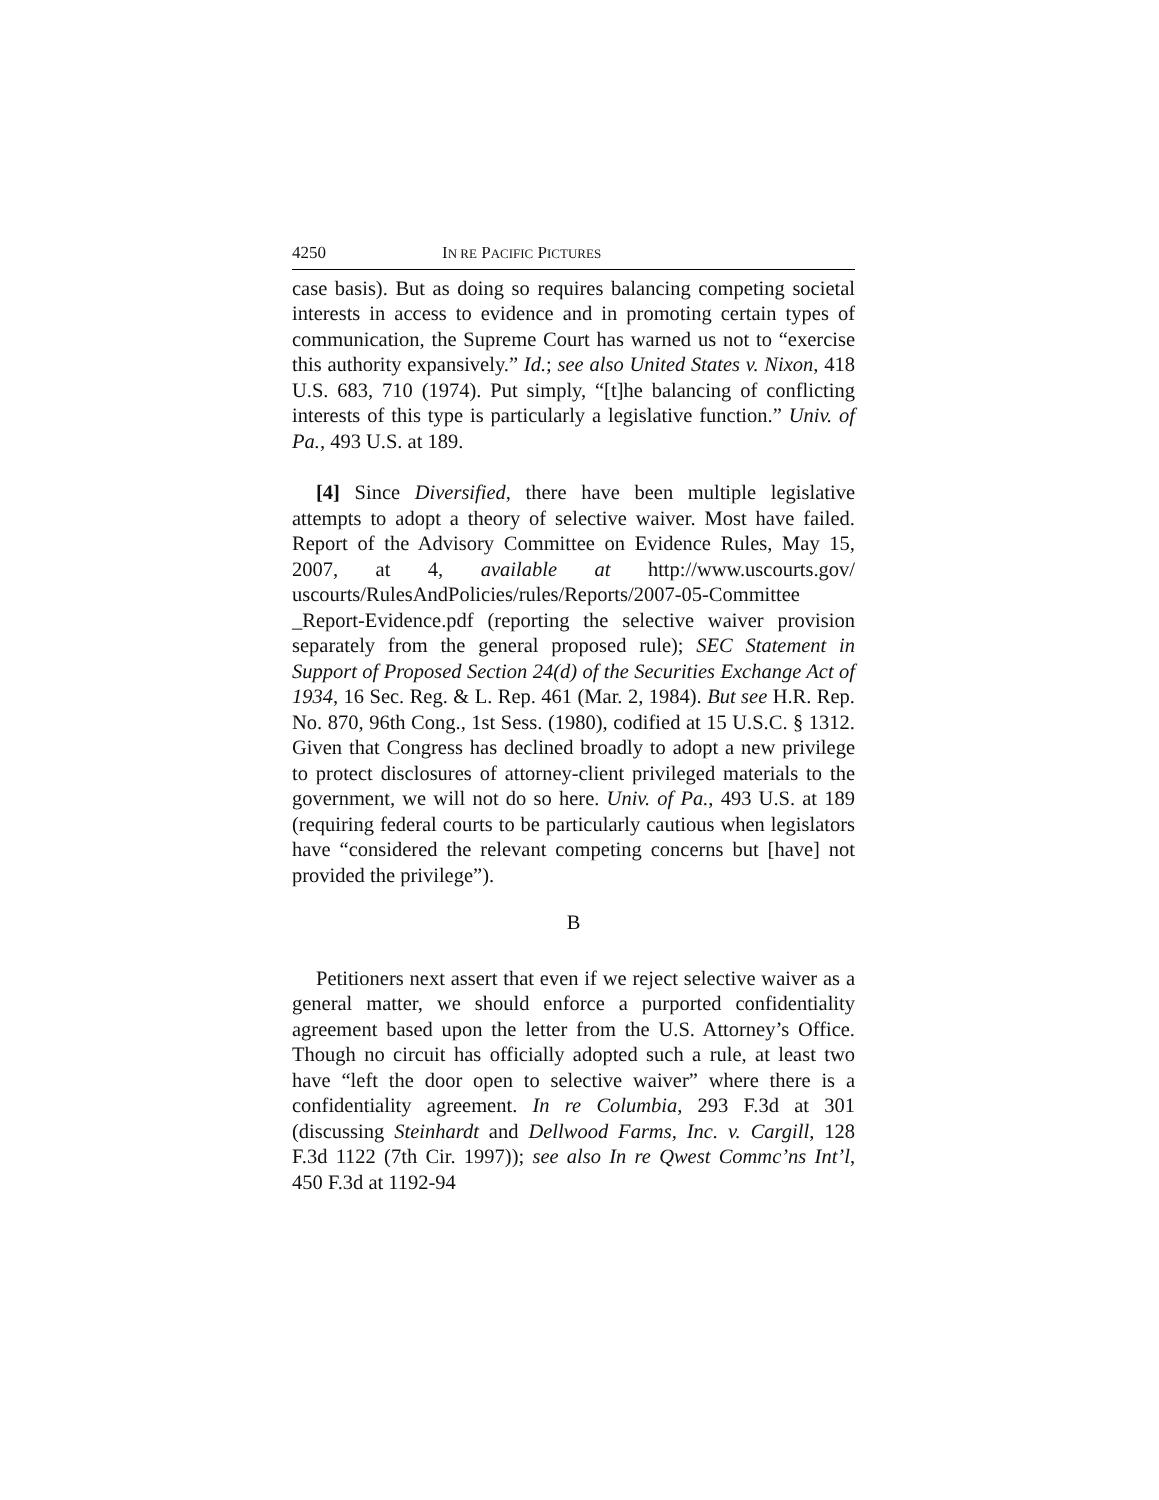4250 IN RE PACIFIC PICTURES
case basis). But as doing so requires balancing competing societal interests in access to evidence and in promoting certain types of communication, the Supreme Court has warned us not to “exercise this authority expansively.” Id.; see also United States v. Nixon, 418 U.S. 683, 710 (1974). Put simply, “[t]he balancing of conflicting interests of this type is particularly a legislative function.” Univ. of Pa., 493 U.S. at 189.
[4] Since Diversified, there have been multiple legislative attempts to adopt a theory of selective waiver. Most have failed. Report of the Advisory Committee on Evidence Rules, May 15, 2007, at 4, available at http://www.uscourts.gov/ uscourts/RulesAndPolicies/rules/Reports/2007-05-Committee _Report-Evidence.pdf (reporting the selective waiver provision separately from the general proposed rule); SEC Statement in Support of Proposed Section 24(d) of the Securities Exchange Act of 1934, 16 Sec. Reg. & L. Rep. 461 (Mar. 2, 1984). But see H.R. Rep. No. 870, 96th Cong., 1st Sess. (1980), codified at 15 U.S.C. § 1312. Given that Congress has declined broadly to adopt a new privilege to protect disclosures of attorney-client privileged materials to the government, we will not do so here. Univ. of Pa., 493 U.S. at 189 (requiring federal courts to be particularly cautious when legislators have “considered the relevant competing concerns but [have] not provided the privilege”).
B
Petitioners next assert that even if we reject selective waiver as a general matter, we should enforce a purported confidentiality agreement based upon the letter from the U.S. Attorney’s Office. Though no circuit has officially adopted such a rule, at least two have “left the door open to selective waiver” where there is a confidentiality agreement. In re Columbia, 293 F.3d at 301 (discussing Steinhardt and Dellwood Farms, Inc. v. Cargill, 128 F.3d 1122 (7th Cir. 1997)); see also In re Qwest Commc’ns Int’l, 450 F.3d at 1192-94